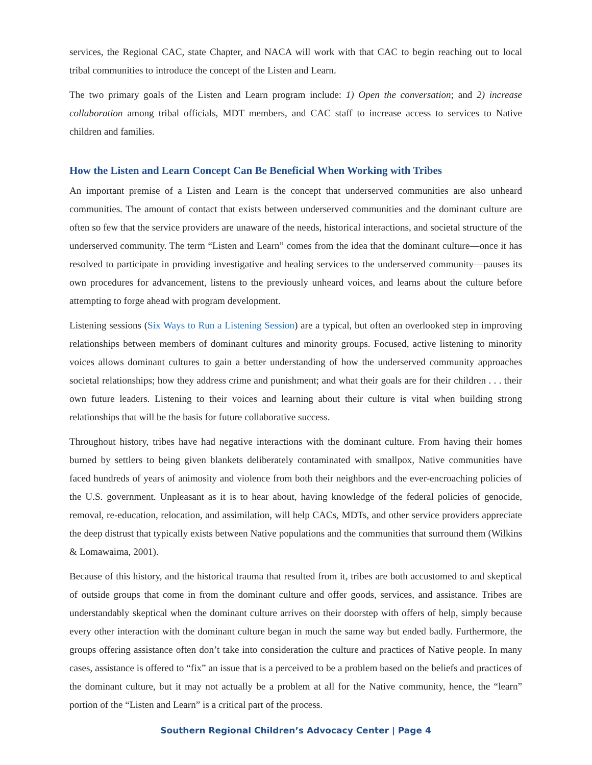services, the Regional CAC, state Chapter, and NACA will work with that CAC to begin reaching out to local tribal communities to introduce the concept of the Listen and Learn.
The two primary goals of the Listen and Learn program include: 1) Open the conversation; and 2) increase collaboration among tribal officials, MDT members, and CAC staff to increase access to services to Native children and families.
How the Listen and Learn Concept Can Be Beneficial When Working with Tribes
An important premise of a Listen and Learn is the concept that underserved communities are also unheard communities. The amount of contact that exists between underserved communities and the dominant culture are often so few that the service providers are unaware of the needs, historical interactions, and societal structure of the underserved community. The term “Listen and Learn” comes from the idea that the dominant culture—once it has resolved to participate in providing investigative and healing services to the underserved community—pauses its own procedures for advancement, listens to the previously unheard voices, and learns about the culture before attempting to forge ahead with program development.
Listening sessions (Six Ways to Run a Listening Session) are a typical, but often an overlooked step in improving relationships between members of dominant cultures and minority groups. Focused, active listening to minority voices allows dominant cultures to gain a better understanding of how the underserved community approaches societal relationships; how they address crime and punishment; and what their goals are for their children . . . their own future leaders. Listening to their voices and learning about their culture is vital when building strong relationships that will be the basis for future collaborative success.
Throughout history, tribes have had negative interactions with the dominant culture. From having their homes burned by settlers to being given blankets deliberately contaminated with smallpox, Native communities have faced hundreds of years of animosity and violence from both their neighbors and the ever-encroaching policies of the U.S. government. Unpleasant as it is to hear about, having knowledge of the federal policies of genocide, removal, re-education, relocation, and assimilation, will help CACs, MDTs, and other service providers appreciate the deep distrust that typically exists between Native populations and the communities that surround them (Wilkins & Lomawaima, 2001).
Because of this history, and the historical trauma that resulted from it, tribes are both accustomed to and skeptical of outside groups that come in from the dominant culture and offer goods, services, and assistance. Tribes are understandably skeptical when the dominant culture arrives on their doorstep with offers of help, simply because every other interaction with the dominant culture began in much the same way but ended badly. Furthermore, the groups offering assistance often don’t take into consideration the culture and practices of Native people. In many cases, assistance is offered to “fix” an issue that is a perceived to be a problem based on the beliefs and practices of the dominant culture, but it may not actually be a problem at all for the Native community, hence, the “learn” portion of the “Listen and Learn” is a critical part of the process.
Southern Regional Children’s Advocacy Center | Page 4